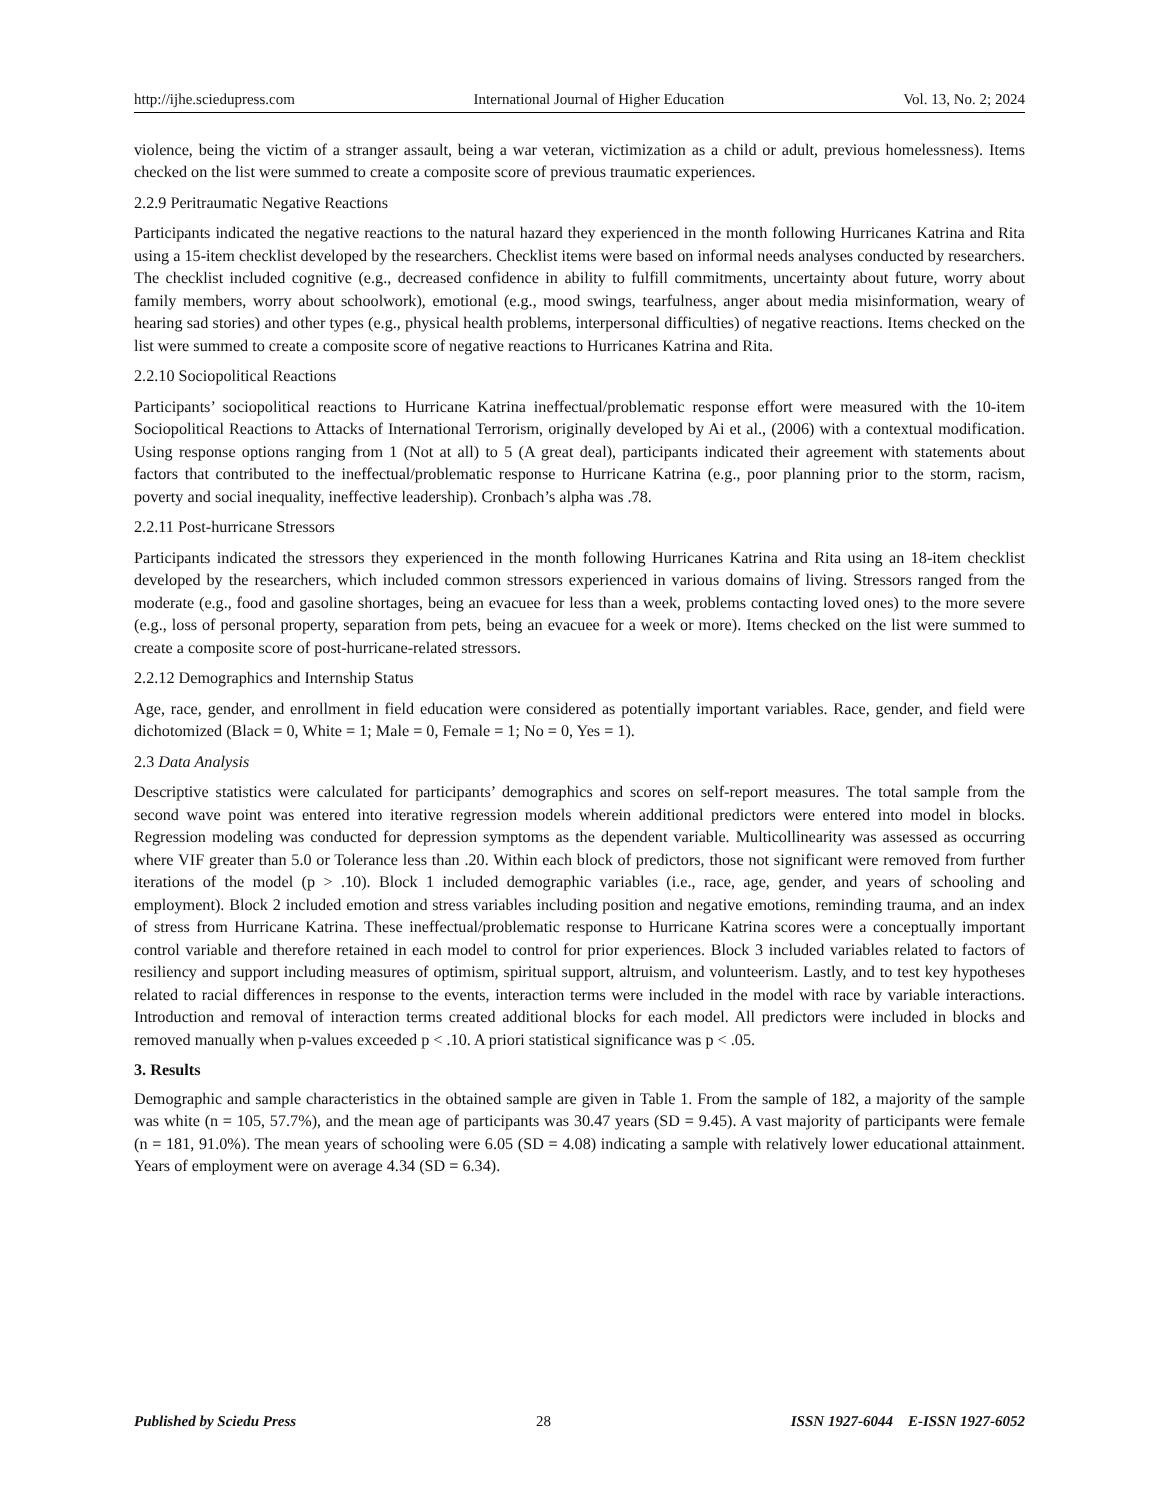http://ijhe.sciedupress.com International Journal of Higher Education Vol. 13, No. 2; 2024
violence, being the victim of a stranger assault, being a war veteran, victimization as a child or adult, previous homelessness). Items checked on the list were summed to create a composite score of previous traumatic experiences.
2.2.9 Peritraumatic Negative Reactions
Participants indicated the negative reactions to the natural hazard they experienced in the month following Hurricanes Katrina and Rita using a 15-item checklist developed by the researchers. Checklist items were based on informal needs analyses conducted by researchers. The checklist included cognitive (e.g., decreased confidence in ability to fulfill commitments, uncertainty about future, worry about family members, worry about schoolwork), emotional (e.g., mood swings, tearfulness, anger about media misinformation, weary of hearing sad stories) and other types (e.g., physical health problems, interpersonal difficulties) of negative reactions. Items checked on the list were summed to create a composite score of negative reactions to Hurricanes Katrina and Rita.
2.2.10 Sociopolitical Reactions
Participants’ sociopolitical reactions to Hurricane Katrina ineffectual/problematic response effort were measured with the 10-item Sociopolitical Reactions to Attacks of International Terrorism, originally developed by Ai et al., (2006) with a contextual modification. Using response options ranging from 1 (Not at all) to 5 (A great deal), participants indicated their agreement with statements about factors that contributed to the ineffectual/problematic response to Hurricane Katrina (e.g., poor planning prior to the storm, racism, poverty and social inequality, ineffective leadership). Cronbach’s alpha was .78.
2.2.11 Post-hurricane Stressors
Participants indicated the stressors they experienced in the month following Hurricanes Katrina and Rita using an 18-item checklist developed by the researchers, which included common stressors experienced in various domains of living. Stressors ranged from the moderate (e.g., food and gasoline shortages, being an evacuee for less than a week, problems contacting loved ones) to the more severe (e.g., loss of personal property, separation from pets, being an evacuee for a week or more). Items checked on the list were summed to create a composite score of post-hurricane-related stressors.
2.2.12 Demographics and Internship Status
Age, race, gender, and enrollment in field education were considered as potentially important variables. Race, gender, and field were dichotomized (Black = 0, White = 1; Male = 0, Female = 1; No = 0, Yes = 1).
2.3 Data Analysis
Descriptive statistics were calculated for participants’ demographics and scores on self-report measures. The total sample from the second wave point was entered into iterative regression models wherein additional predictors were entered into model in blocks. Regression modeling was conducted for depression symptoms as the dependent variable. Multicollinearity was assessed as occurring where VIF greater than 5.0 or Tolerance less than .20. Within each block of predictors, those not significant were removed from further iterations of the model (p > .10). Block 1 included demographic variables (i.e., race, age, gender, and years of schooling and employment). Block 2 included emotion and stress variables including position and negative emotions, reminding trauma, and an index of stress from Hurricane Katrina. These ineffectual/problematic response to Hurricane Katrina scores were a conceptually important control variable and therefore retained in each model to control for prior experiences. Block 3 included variables related to factors of resiliency and support including measures of optimism, spiritual support, altruism, and volunteerism. Lastly, and to test key hypotheses related to racial differences in response to the events, interaction terms were included in the model with race by variable interactions. Introduction and removal of interaction terms created additional blocks for each model. All predictors were included in blocks and removed manually when p-values exceeded p < .10. A priori statistical significance was p < .05.
3. Results
Demographic and sample characteristics in the obtained sample are given in Table 1. From the sample of 182, a majority of the sample was white (n = 105, 57.7%), and the mean age of participants was 30.47 years (SD = 9.45). A vast majority of participants were female (n = 181, 91.0%). The mean years of schooling were 6.05 (SD = 4.08) indicating a sample with relatively lower educational attainment. Years of employment were on average 4.34 (SD = 6.34).
Published by Sciedu Press 28 ISSN 1927-6044 E-ISSN 1927-6052